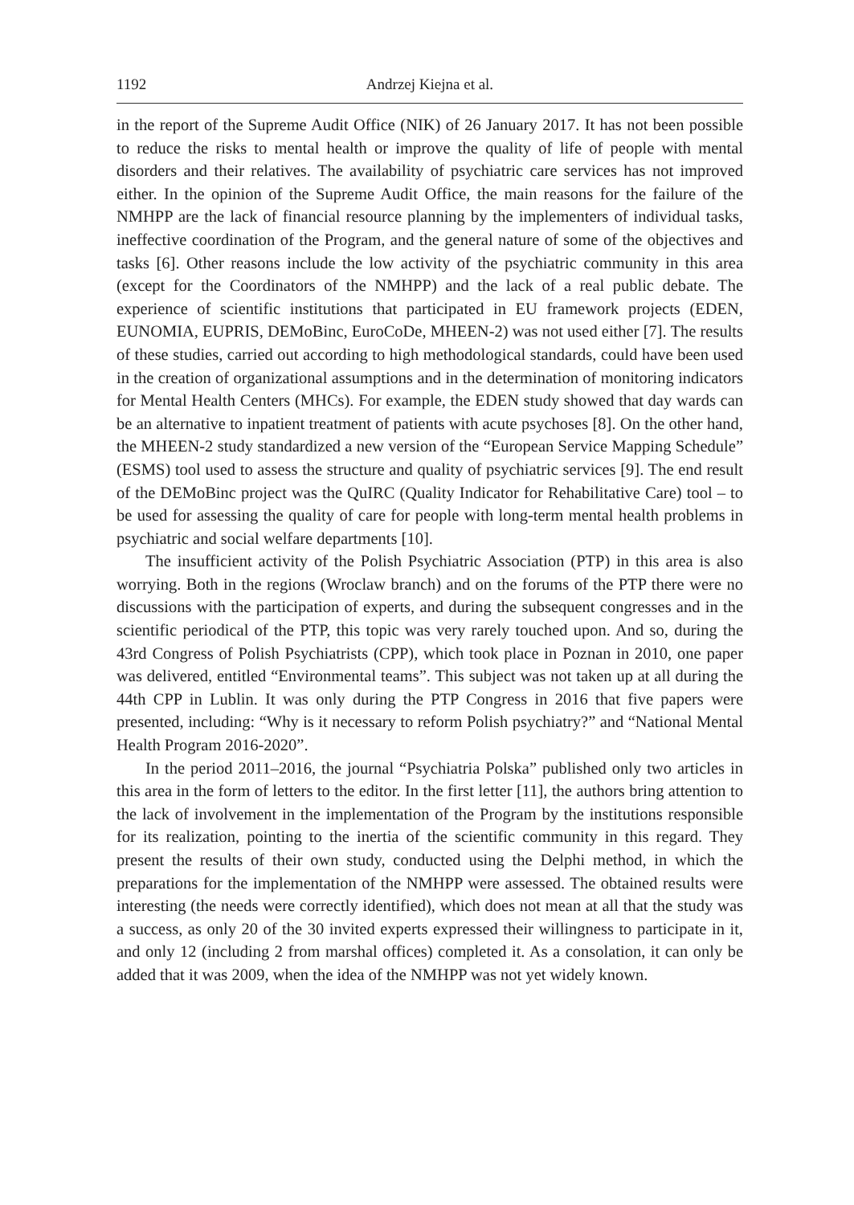1192 Andrzej Kiejna et al.
in the report of the Supreme Audit Office (NIK) of 26 January 2017. It has not been possible to reduce the risks to mental health or improve the quality of life of people with mental disorders and their relatives. The availability of psychiatric care services has not improved either. In the opinion of the Supreme Audit Office, the main reasons for the failure of the NMHPP are the lack of financial resource planning by the implementers of individual tasks, ineffective coordination of the Program, and the general nature of some of the objectives and tasks [6]. Other reasons include the low activity of the psychiatric community in this area (except for the Coordinators of the NMHPP) and the lack of a real public debate. The experience of scientific institutions that participated in EU framework projects (EDEN, EUNOMIA, EUPRIS, DEMoBinc, EuroCoDe, MHEEN-2) was not used either [7]. The results of these studies, carried out according to high methodological standards, could have been used in the creation of organizational assumptions and in the determination of monitoring indicators for Mental Health Centers (MHCs). For example, the EDEN study showed that day wards can be an alternative to inpatient treatment of patients with acute psychoses [8]. On the other hand, the MHEEN-2 study standardized a new version of the “European Service Mapping Schedule” (ESMS) tool used to assess the structure and quality of psychiatric services [9]. The end result of the DEMoBinc project was the QuIRC (Quality Indicator for Rehabilitative Care) tool – to be used for assessing the quality of care for people with long-term mental health problems in psychiatric and social welfare departments [10].
The insufficient activity of the Polish Psychiatric Association (PTP) in this area is also worrying. Both in the regions (Wroclaw branch) and on the forums of the PTP there were no discussions with the participation of experts, and during the subsequent congresses and in the scientific periodical of the PTP, this topic was very rarely touched upon. And so, during the 43rd Congress of Polish Psychiatrists (CPP), which took place in Poznan in 2010, one paper was delivered, entitled “Environmental teams”. This subject was not taken up at all during the 44th CPP in Lublin. It was only during the PTP Congress in 2016 that five papers were presented, including: “Why is it necessary to reform Polish psychiatry?” and “National Mental Health Program 2016-2020”.
In the period 2011–2016, the journal “Psychiatria Polska” published only two articles in this area in the form of letters to the editor. In the first letter [11], the authors bring attention to the lack of involvement in the implementation of the Program by the institutions responsible for its realization, pointing to the inertia of the scientific community in this regard. They present the results of their own study, conducted using the Delphi method, in which the preparations for the implementation of the NMHPP were assessed. The obtained results were interesting (the needs were correctly identified), which does not mean at all that the study was a success, as only 20 of the 30 invited experts expressed their willingness to participate in it, and only 12 (including 2 from marshal offices) completed it. As a consolation, it can only be added that it was 2009, when the idea of the NMHPP was not yet widely known.